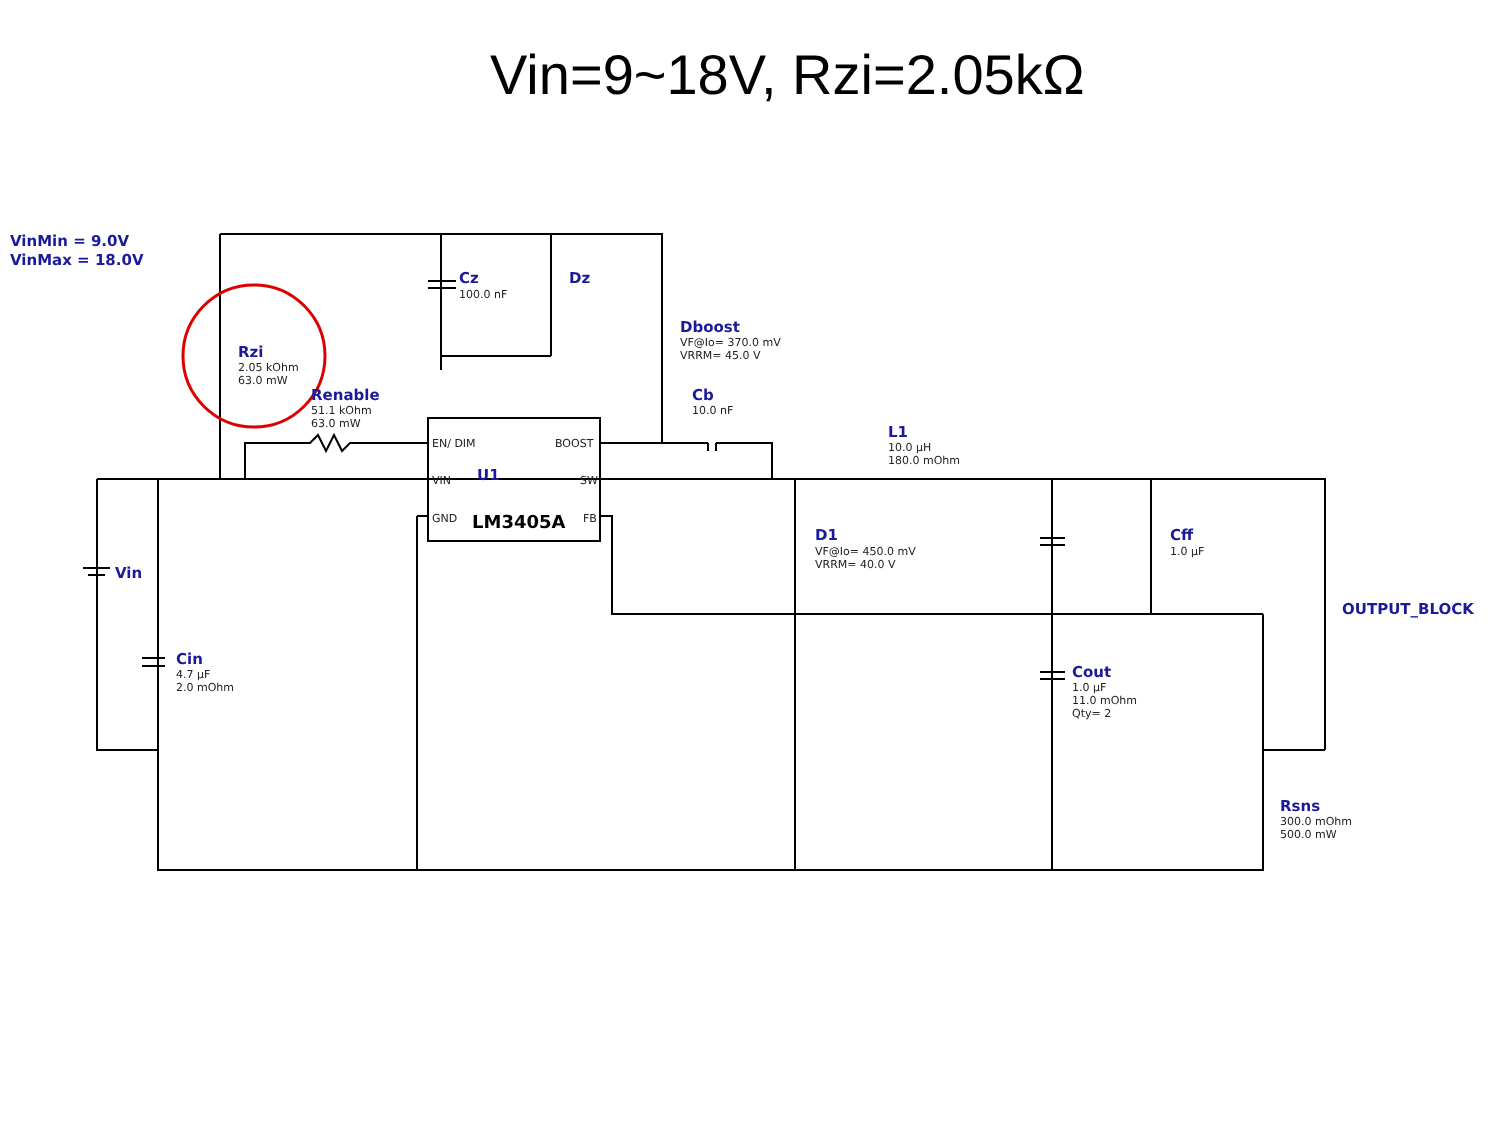Vin=9~18V, Rzi=2.05kΩ
VinMin = 9.0V
VinMax = 18.0V
Cz
100.0 nF
Dz
Dboost
VF@Io= 370.0 mV
VRRM= 45.0 V
Rzi
2.05 kOhm
63.0 mW
Renable
51.1 kOhm
63.0 mW
Cb
10.0 nF
L1
10.0 µH
180.0 mOhm
EN/ DIM
BOOST
VIN
U1
SW
GND
LM3405A
FB
D1
VF@Io= 450.0 mV
VRRM= 40.0 V
Cff
1.0 µF
OUTPUT_BLOCK
Vin
Cin
4.7 µF
2.0 mOhm
Cout
1.0 µF
11.0 mOhm
Qty= 2
Rsns
300.0 mOhm
500.0 mW